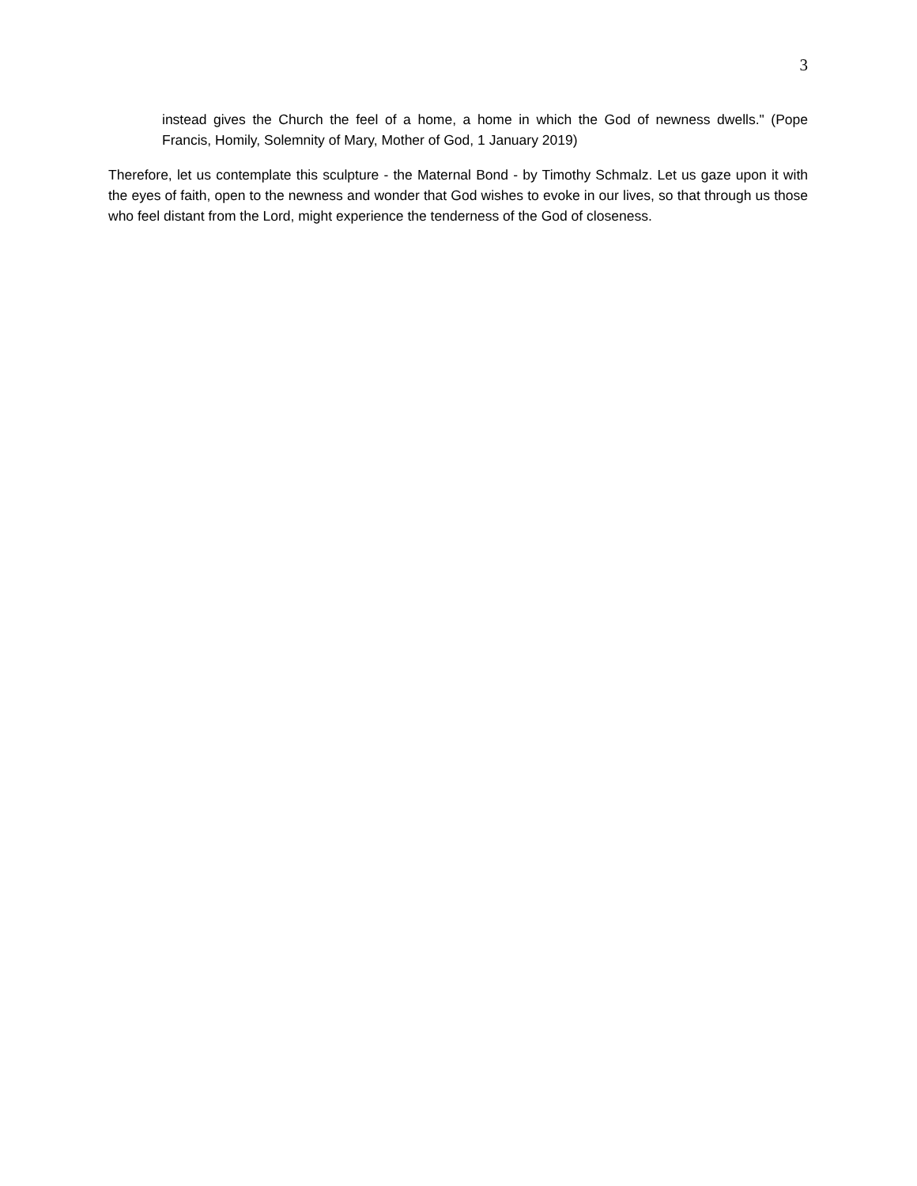3
instead gives the Church the feel of a home, a home in which the God of newness dwells." (Pope Francis, Homily, Solemnity of Mary, Mother of God, 1 January 2019)
Therefore, let us contemplate this sculpture - the Maternal Bond - by Timothy Schmalz. Let us gaze upon it with the eyes of faith, open to the newness and wonder that God wishes to evoke in our lives, so that through us those who feel distant from the Lord, might experience the tenderness of the God of closeness.